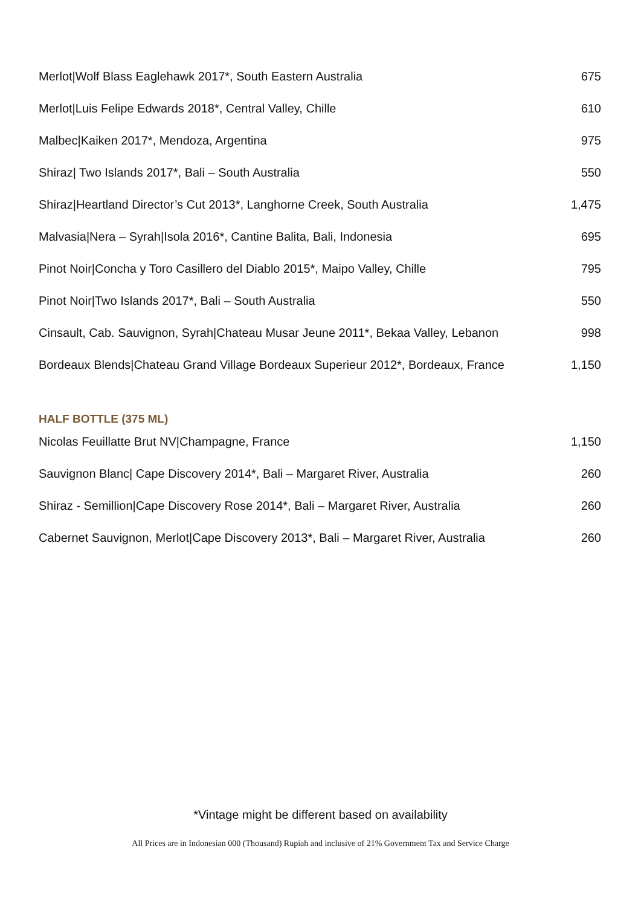| Merlot/Wolf Blass Eaglehawk 2017*, South Eastern Australia | 675 |
| Merlot/Luis Felipe Edwards 2018*, Central Valley, Chille | 610 |
| Malbec/Kaiken 2017*, Mendoza, Argentina | 975 |
| Shiraz/ Two Islands 2017*, Bali – South Australia | 550 |
| Shiraz/Heartland Director’s Cut 2013*, Langhorne Creek, South Australia | 1,475 |
| Malvasia/Nera – Syrah/Isola 2016*, Cantine Balita, Bali, Indonesia | 695 |
| Pinot Noir/Concha y Toro Casillero del Diablo 2015*, Maipo Valley, Chille | 795 |
| Pinot Noir/Two Islands 2017*, Bali – South Australia | 550 |
| Cinsault, Cab. Sauvignon, Syrah/Chateau Musar Jeune 2011*, Bekaa Valley, Lebanon | 998 |
| Bordeaux Blends/Chateau Grand Village Bordeaux Superieur 2012*, Bordeaux, France | 1,150 |
HALF BOTTLE (375 ML)
| Nicolas Feuillatte Brut NV/Champagne, France | 1,150 |
| Sauvignon Blanc/ Cape Discovery 2014*, Bali – Margaret River, Australia | 260 |
| Shiraz - Semillion/Cape Discovery Rose 2014*, Bali – Margaret River, Australia | 260 |
| Cabernet Sauvignon, Merlot/Cape Discovery 2013*, Bali – Margaret River, Australia | 260 |
*Vintage might be different based on availability
All Prices are in Indonesian 000 (Thousand) Rupiah and inclusive of 21% Government Tax and Service Charge